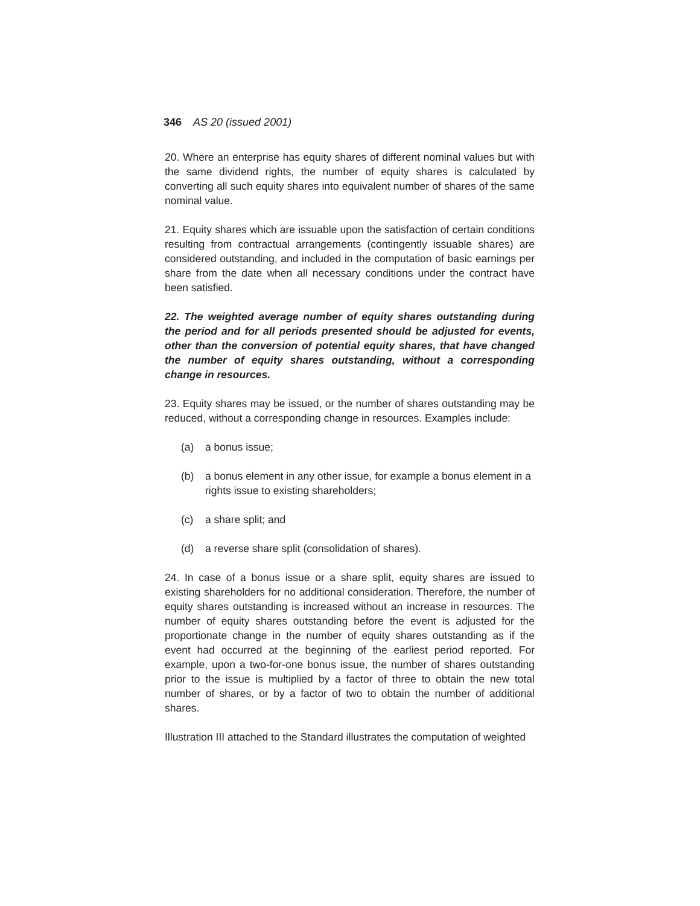346 AS 20 (issued 2001)
20. Where an enterprise has equity shares of different nominal values but with the same dividend rights, the number of equity shares is calculated by converting all such equity shares into equivalent number of shares of the same nominal value.
21. Equity shares which are issuable upon the satisfaction of certain conditions resulting from contractual arrangements (contingently issuable shares) are considered outstanding, and included in the computation of basic earnings per share from the date when all necessary conditions under the contract have been satisfied.
22. The weighted average number of equity shares outstanding during the period and for all periods presented should be adjusted for events, other than the conversion of potential equity shares, that have changed the number of equity shares outstanding, without a corresponding change in resources.
23. Equity shares may be issued, or the number of shares outstanding may be reduced, without a corresponding change in resources. Examples include:
(a) a bonus issue;
(b) a bonus element in any other issue, for example a bonus element in a rights issue to existing shareholders;
(c) a share split; and
(d) a reverse share split (consolidation of shares).
24. In case of a bonus issue or a share split, equity shares are issued to existing shareholders for no additional consideration. Therefore, the number of equity shares outstanding is increased without an increase in resources. The number of equity shares outstanding before the event is adjusted for the proportionate change in the number of equity shares outstanding as if the event had occurred at the beginning of the earliest period reported. For example, upon a two-for-one bonus issue, the number of shares outstanding prior to the issue is multiplied by a factor of three to obtain the new total number of shares, or by a factor of two to obtain the number of additional shares.
Illustration III attached to the Standard illustrates the computation of weighted